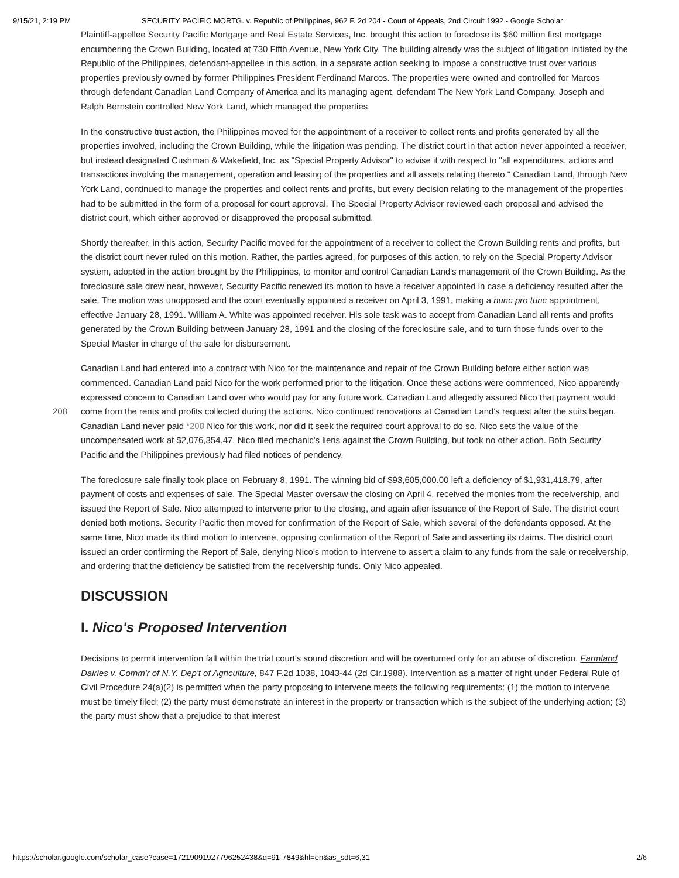9/15/21, 2:19 PM SECURITY PACIFIC MORTG. v. Republic of Philippines, 962 F. 2d 204 - Court of Appeals, 2nd Circuit 1992 - Google Scholar
Plaintiff-appellee Security Pacific Mortgage and Real Estate Services, Inc. brought this action to foreclose its $60 million first mortgage encumbering the Crown Building, located at 730 Fifth Avenue, New York City. The building already was the subject of litigation initiated by the Republic of the Philippines, defendant-appellee in this action, in a separate action seeking to impose a constructive trust over various properties previously owned by former Philippines President Ferdinand Marcos. The properties were owned and controlled for Marcos through defendant Canadian Land Company of America and its managing agent, defendant The New York Land Company. Joseph and Ralph Bernstein controlled New York Land, which managed the properties.
In the constructive trust action, the Philippines moved for the appointment of a receiver to collect rents and profits generated by all the properties involved, including the Crown Building, while the litigation was pending. The district court in that action never appointed a receiver, but instead designated Cushman & Wakefield, Inc. as "Special Property Advisor" to advise it with respect to "all expenditures, actions and transactions involving the management, operation and leasing of the properties and all assets relating thereto." Canadian Land, through New York Land, continued to manage the properties and collect rents and profits, but every decision relating to the management of the properties had to be submitted in the form of a proposal for court approval. The Special Property Advisor reviewed each proposal and advised the district court, which either approved or disapproved the proposal submitted.
Shortly thereafter, in this action, Security Pacific moved for the appointment of a receiver to collect the Crown Building rents and profits, but the district court never ruled on this motion. Rather, the parties agreed, for purposes of this action, to rely on the Special Property Advisor system, adopted in the action brought by the Philippines, to monitor and control Canadian Land's management of the Crown Building. As the foreclosure sale drew near, however, Security Pacific renewed its motion to have a receiver appointed in case a deficiency resulted after the sale. The motion was unopposed and the court eventually appointed a receiver on April 3, 1991, making a nunc pro tunc appointment, effective January 28, 1991. William A. White was appointed receiver. His sole task was to accept from Canadian Land all rents and profits generated by the Crown Building between January 28, 1991 and the closing of the foreclosure sale, and to turn those funds over to the Special Master in charge of the sale for disbursement.
Canadian Land had entered into a contract with Nico for the maintenance and repair of the Crown Building before either action was commenced. Canadian Land paid Nico for the work performed prior to the litigation. Once these actions were commenced, Nico apparently expressed concern to Canadian Land over who would pay for any future work. Canadian Land allegedly assured Nico that payment would come from the rents and profits collected during the actions. Nico 208 continued renovations at Canadian Land's request after the suits began. Canadian Land never paid *208 Nico for this work, nor did it seek the required court approval to do so. Nico sets the value of the uncompensated work at $2,076,354.47. Nico filed mechanic's liens against the Crown Building, but took no other action. Both Security Pacific and the Philippines previously had filed notices of pendency.
The foreclosure sale finally took place on February 8, 1991. The winning bid of $93,605,000.00 left a deficiency of $1,931,418.79, after payment of costs and expenses of sale. The Special Master oversaw the closing on April 4, received the monies from the receivership, and issued the Report of Sale. Nico attempted to intervene prior to the closing, and again after issuance of the Report of Sale. The district court denied both motions. Security Pacific then moved for confirmation of the Report of Sale, which several of the defendants opposed. At the same time, Nico made its third motion to intervene, opposing confirmation of the Report of Sale and asserting its claims. The district court issued an order confirming the Report of Sale, denying Nico's motion to intervene to assert a claim to any funds from the sale or receivership, and ordering that the deficiency be satisfied from the receivership funds. Only Nico appealed.
DISCUSSION
I. Nico's Proposed Intervention
Decisions to permit intervention fall within the trial court's sound discretion and will be overturned only for an abuse of discretion. Farmland Dairies v. Comm'r of N.Y. Dep't of Agriculture, 847 F.2d 1038, 1043-44 (2d Cir.1988). Intervention as a matter of right under Federal Rule of Civil Procedure 24(a)(2) is permitted when the party proposing to intervene meets the following requirements: (1) the motion to intervene must be timely filed; (2) the party must demonstrate an interest in the property or transaction which is the subject of the underlying action; (3) the party must show that a prejudice to that interest
https://scholar.google.com/scholar_case?case=17219091927796252438&q=91-7849&hl=en&as_sdt=6,31 2/6